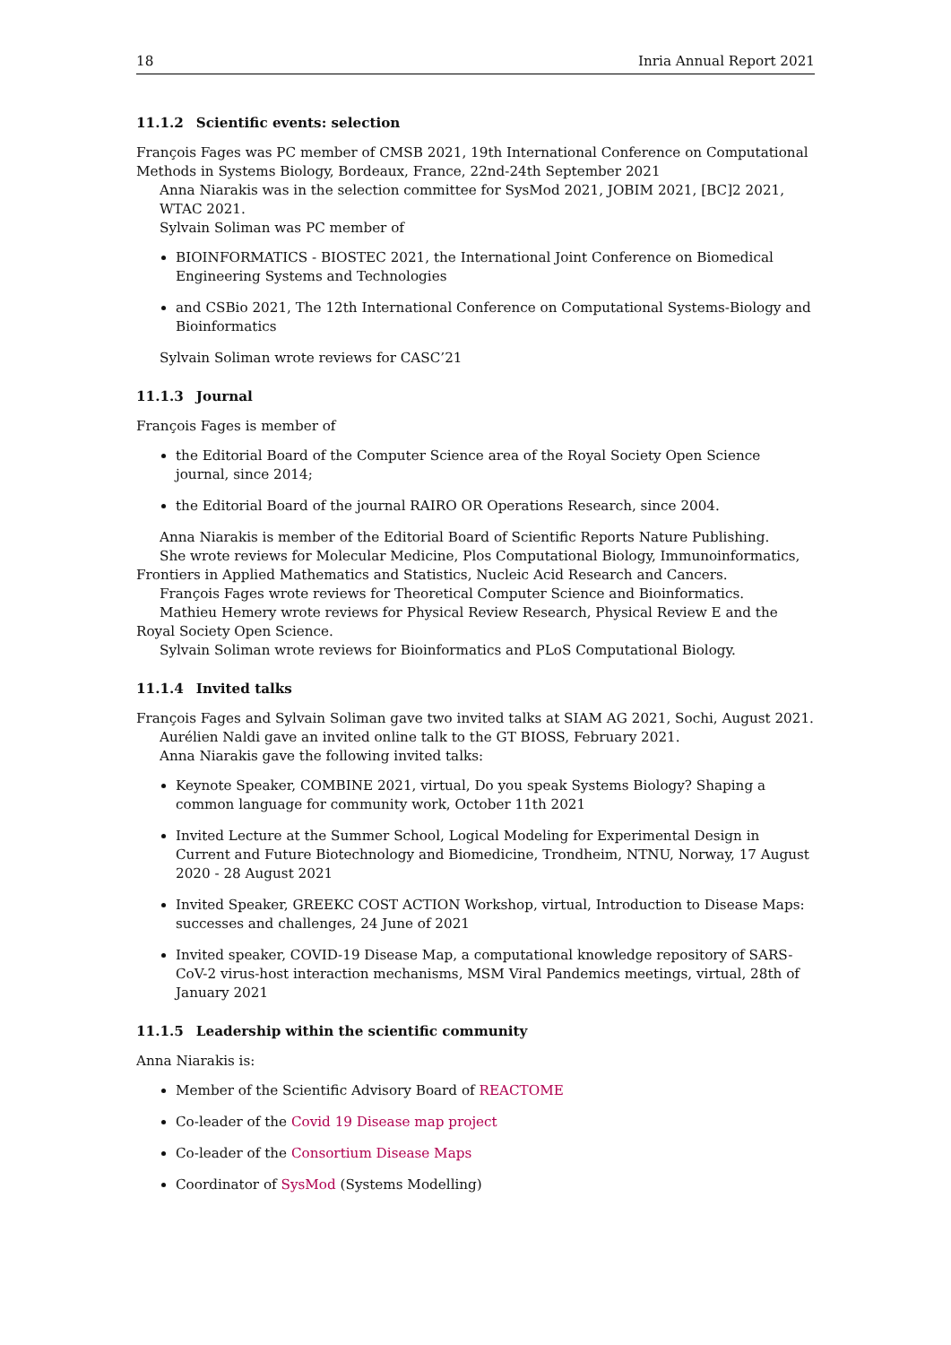18 Inria Annual Report 2021
11.1.2 Scientific events: selection
François Fages was PC member of CMSB 2021, 19th International Conference on Computational Methods in Systems Biology, Bordeaux, France, 22nd-24th September 2021
Anna Niarakis was in the selection committee for SysMod 2021, JOBIM 2021, [BC]2 2021, WTAC 2021.
Sylvain Soliman was PC member of
BIOINFORMATICS - BIOSTEC 2021, the International Joint Conference on Biomedical Engineering Systems and Technologies
and CSBio 2021, The 12th International Conference on Computational Systems-Biology and Bioinformatics
Sylvain Soliman wrote reviews for CASC’21
11.1.3 Journal
François Fages is member of
the Editorial Board of the Computer Science area of the Royal Society Open Science journal, since 2014;
the Editorial Board of the journal RAIRO OR Operations Research, since 2004.
Anna Niarakis is member of the Editorial Board of Scientific Reports Nature Publishing.
She wrote reviews for Molecular Medicine, Plos Computational Biology, Immunoinformatics, Frontiers in Applied Mathematics and Statistics, Nucleic Acid Research and Cancers.
François Fages wrote reviews for Theoretical Computer Science and Bioinformatics.
Mathieu Hemery wrote reviews for Physical Review Research, Physical Review E and the Royal Society Open Science.
Sylvain Soliman wrote reviews for Bioinformatics and PLoS Computational Biology.
11.1.4 Invited talks
François Fages and Sylvain Soliman gave two invited talks at SIAM AG 2021, Sochi, August 2021.
Aurélien Naldi gave an invited online talk to the GT BIOSS, February 2021.
Anna Niarakis gave the following invited talks:
Keynote Speaker, COMBINE 2021, virtual, Do you speak Systems Biology? Shaping a common language for community work, October 11th 2021
Invited Lecture at the Summer School, Logical Modeling for Experimental Design in Current and Future Biotechnology and Biomedicine, Trondheim, NTNU, Norway, 17 August 2020 - 28 August 2021
Invited Speaker, GREEKC COST ACTION Workshop, virtual, Introduction to Disease Maps: successes and challenges, 24 June of 2021
Invited speaker, COVID-19 Disease Map, a computational knowledge repository of SARS-CoV-2 virus-host interaction mechanisms, MSM Viral Pandemics meetings, virtual, 28th of January 2021
11.1.5 Leadership within the scientific community
Anna Niarakis is:
Member of the Scientific Advisory Board of REACTOME
Co-leader of the Covid 19 Disease map project
Co-leader of the Consortium Disease Maps
Coordinator of SysMod (Systems Modelling)